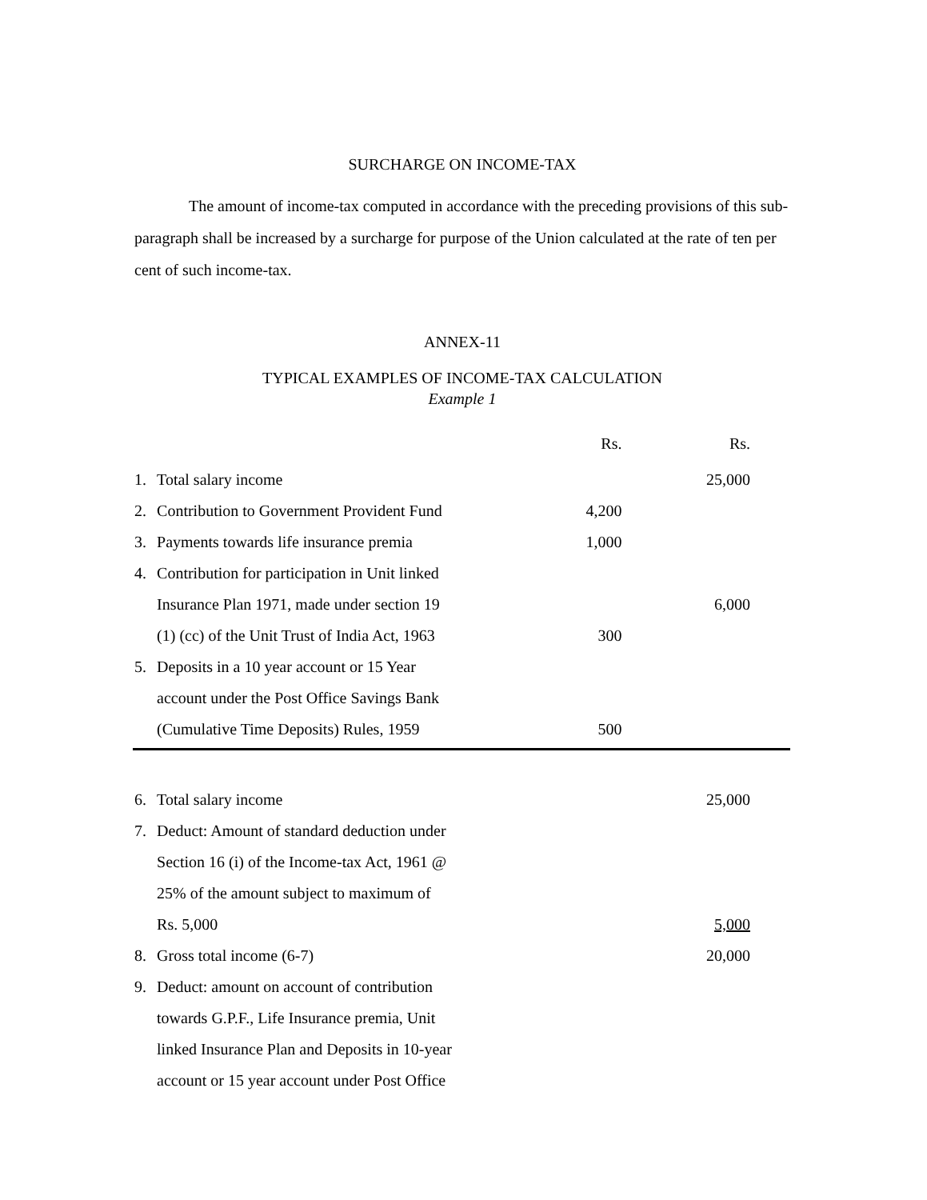SURCHARGE ON INCOME-TAX
The amount of income-tax computed in accordance with the preceding provisions of this sub-paragraph shall be increased by a surcharge for purpose of the Union calculated at the rate of ten per cent of such income-tax.
ANNEX-11
TYPICAL EXAMPLES OF INCOME-TAX CALCULATION
Example 1
| | | Rs. | Rs. |
| 1. | Total salary income | | 25,000 |
| 2. | Contribution to Government Provident Fund | 4,200 | |
| 3. | Payments towards life insurance premia | 1,000 | |
| 4. | Contribution for participation in Unit linked | | |
| | Insurance Plan 1971, made under section 19 | | 6,000 |
| | (1) (cc) of the Unit Trust of India Act, 1963 | 300 | |
| 5. | Deposits in a 10 year account or 15 Year | | |
| | account under the Post Office Savings Bank | | |
| | (Cumulative Time Deposits) Rules, 1959 | 500 | |
| 6. | Total salary income | | 25,000 |
| 7. | Deduct: Amount of standard deduction under | | |
| | Section 16 (i) of the Income-tax Act, 1961 @ | | |
| | 25% of the amount subject to maximum of | | |
| | Rs. 5,000 | | 5,000 |
| 8. | Gross total income (6-7) | | 20,000 |
| 9. | Deduct: amount on account of contribution | | |
| | towards G.P.F., Life Insurance premia, Unit | | |
| | linked Insurance Plan and Deposits in 10-year | | |
| | account or 15 year account under Post Office | | |